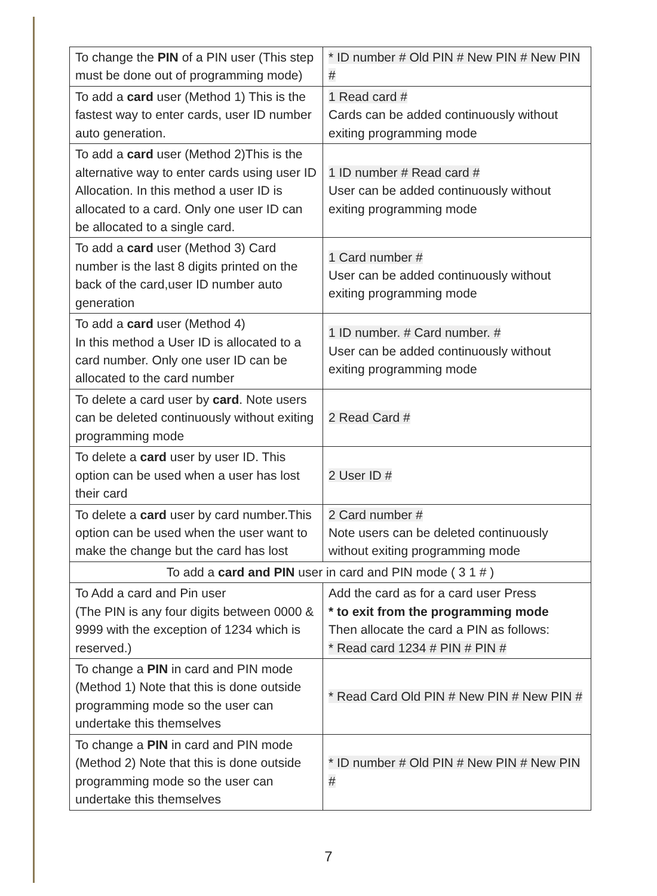| To change the PIN of a PIN user (This step must be done out of programming mode) | * ID number # Old PIN # New PIN # New PIN # |
| To add a card user (Method 1) This is the fastest way to enter cards, user ID number auto generation. | 1 Read card # Cards can be added continuously without exiting programming mode |
| To add a card user (Method 2)This is the alternative way to enter cards using user ID Allocation. In this method a user ID is allocated to a card. Only one user ID can be allocated to a single card. | 1 ID number # Read card # User can be added continuously without exiting programming mode |
| To add a card user (Method 3) Card number is the last 8 digits printed on the back of the card,user ID number auto generation | 1 Card number # User can be added continuously without exiting programming mode |
| To add a card user (Method 4) In this method a User ID is allocated to a card number. Only one user ID can be allocated to the card number | 1 ID number. # Card number. # User can be added continuously without exiting programming mode |
| To delete a card user by card . Note users can be deleted continuously without exiting programming mode | 2 Read Card # |
| To delete a card user by user ID. This option can be used when a user has lost their card | 2 User ID # |
| To delete a card user by card number.This option can be used when the user want to make the change but the card has lost | 2 Card number # Note users can be deleted continuously without exiting programming mode |
| To add a card and PIN user in card and PIN mode ( 3 1 # ) | |
| To Add a card and Pin user (The PIN is any four digits between 0000 & 9999 with the exception of 1234 which is reserved.) | Add the card as for a card user Press * to exit from the programming mode Then allocate the card a PIN as follows: * Read card 1234 # PIN # PIN # |
| To change a PIN in card and PIN mode (Method 1) Note that this is done outside programming mode so the user can undertake this themselves | * Read Card Old PIN # New PIN # New PIN # |
| To change a PIN in card and PIN mode (Method 2) Note that this is done outside programming mode so the user can undertake this themselves | * ID number # Old PIN # New PIN # New PIN # |
7